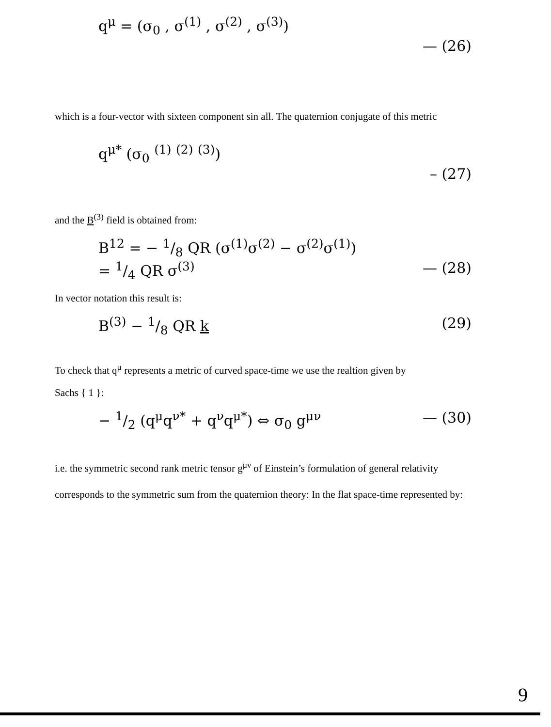q<sup>μ</sup> = (σ<sub>0</sub> , σ<sup>(1)</sup> , σ<sup>(2)</sup> , σ<sup>(3)</sup>)
— (26)
which is a four-vector with sixteen component sin all. The quaternion conjugate of this metric
q<sup>μ*</sup> (σ<sub>0</sub> <sup>(1)</sup> <sup>(2)</sup> <sup>(3)</sup>)
– (27)
and the B<sup>(3)</sup> field is obtained from:
B<sup>12</sup> = − 1/8 QR (σ<sup>(1)</sup>σ<sup>(2)</sup> − σ<sup>(2)</sup>σ<sup>(1)</sup>)
= 1/4 QR σ<sup>(3)</sup> — (28)
In vector notation this result is:
B<sup>(3)</sup> − 1/8 QR k (29)
To check that q<sup>μ</sup> represents a metric of curved space-time we use the realtion given by
Sachs { 1 }:
− 1/2 (q<sup>μ</sup>q<sup>ν*</sup> + q<sup>ν</sup>q<sup>μ*</sup>) ⇔ σ<sub>0</sub> g<sup>μν</sup> — (30)
i.e. the symmetric second rank metric tensor g<sup>μν</sup> of Einstein’s formulation of general relativity corresponds to the symmetric sum from the quaternion theory: In the flat space-time represented by:
9